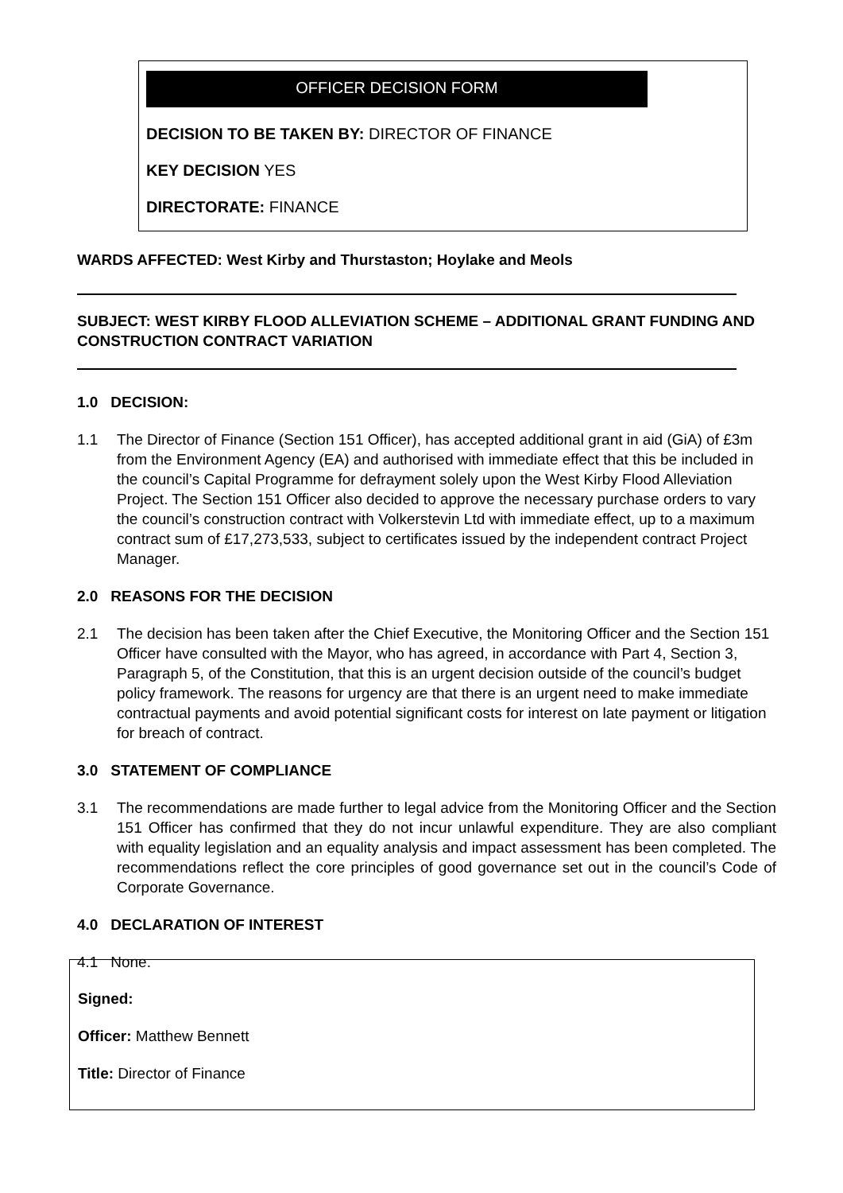OFFICER DECISION FORM
DECISION TO BE TAKEN BY: DIRECTOR OF FINANCE
KEY DECISION YES
DIRECTORATE: FINANCE
WARDS AFFECTED: West Kirby and Thurstaston; Hoylake and Meols
SUBJECT: WEST KIRBY FLOOD ALLEVIATION SCHEME – ADDITIONAL GRANT FUNDING AND CONSTRUCTION CONTRACT VARIATION
1.0 DECISION:
1.1 The Director of Finance (Section 151 Officer), has accepted additional grant in aid (GiA) of £3m from the Environment Agency (EA) and authorised with immediate effect that this be included in the council’s Capital Programme for defrayment solely upon the West Kirby Flood Alleviation Project. The Section 151 Officer also decided to approve the necessary purchase orders to vary the council’s construction contract with Volkerstevin Ltd with immediate effect, up to a maximum contract sum of £17,273,533, subject to certificates issued by the independent contract Project Manager.
2.0 REASONS FOR THE DECISION
2.1 The decision has been taken after the Chief Executive, the Monitoring Officer and the Section 151 Officer have consulted with the Mayor, who has agreed, in accordance with Part 4, Section 3, Paragraph 5, of the Constitution, that this is an urgent decision outside of the council’s budget policy framework. The reasons for urgency are that there is an urgent need to make immediate contractual payments and avoid potential significant costs for interest on late payment or litigation for breach of contract.
3.0 STATEMENT OF COMPLIANCE
3.1 The recommendations are made further to legal advice from the Monitoring Officer and the Section 151 Officer has confirmed that they do not incur unlawful expenditure. They are also compliant with equality legislation and an equality analysis and impact assessment has been completed. The recommendations reflect the core principles of good governance set out in the council’s Code of Corporate Governance.
4.0 DECLARATION OF INTEREST
4.1 None.
Signed:
Officer: Matthew Bennett
Title: Director of Finance